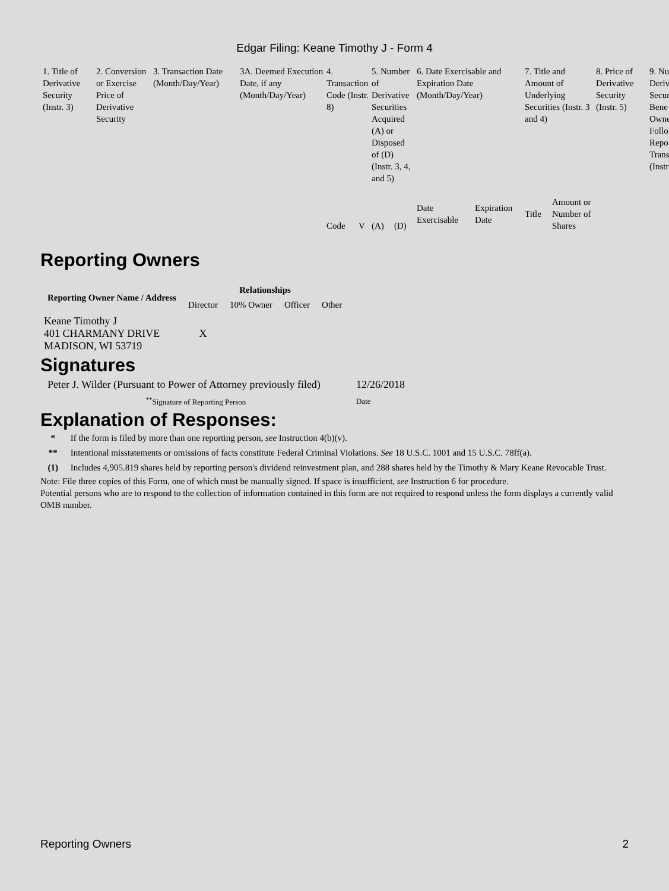Edgar Filing: Keane Timothy J - Form 4
| 1. Title of Derivative Security (Instr. 3) | 2. Conversion or Exercise Price of Derivative Security | 3. Transaction Date (Month/Day/Year) | 3A. Deemed Execution Date, if any (Month/Day/Year) | 4. Transaction Code (Instr. 8) | | 5. Number of Derivative Securities Acquired (A) or Disposed of (D) (Instr. 3, 4, and 5) | | 6. Date Exercisable and Expiration Date (Month/Day/Year) | | 7. Title and Amount of Underlying Securities (Instr. 3 and 4) | | 8. Price of Derivative Security (Instr. 5) | 9. Nu Deriv Secur Bene Owne Follo Repo Trans (Instr |
| --- | --- | --- | --- | --- | --- | --- | --- | --- | --- | --- | --- | --- | --- |
| | | | | Code | V | (A) | (D) | Date Exercisable | Expiration Date | Title | Amount or Number of Shares | | |
Reporting Owners
| Reporting Owner Name / Address | Relationships | | | |
| --- | --- | --- | --- | --- |
| | Director | 10% Owner | Officer | Other |
| Keane Timothy J 401 CHARMANY DRIVE MADISON, WI 53719 | X | | | |
Signatures
| Peter J. Wilder (Pursuant to Power of Attorney previously filed) | 12/26/2018 |
| <sup>**</sup> Signature of Reporting Person | Date |
Explanation of Responses:
| * | If the form is filed by more than one reporting person, see Instruction 4(b)(v). |
| ** | Intentional misstatements or omissions of facts constitute Federal Criminal Violations. See 18 U.S.C. 1001 and 15 U.S.C. 78ff(a). |
| (1) | Includes 4,905.819 shares held by reporting person's dividend reinvestment plan, and 288 shares held by the Timothy & Mary Keane Revocable Trust. |
Note: File three copies of this Form, one of which must be manually signed. If space is insufficient, see Instruction 6 for procedure.
Potential persons who are to respond to the collection of information contained in this form are not required to respond unless the form displays a currently valid OMB number.
Reporting Owners 2